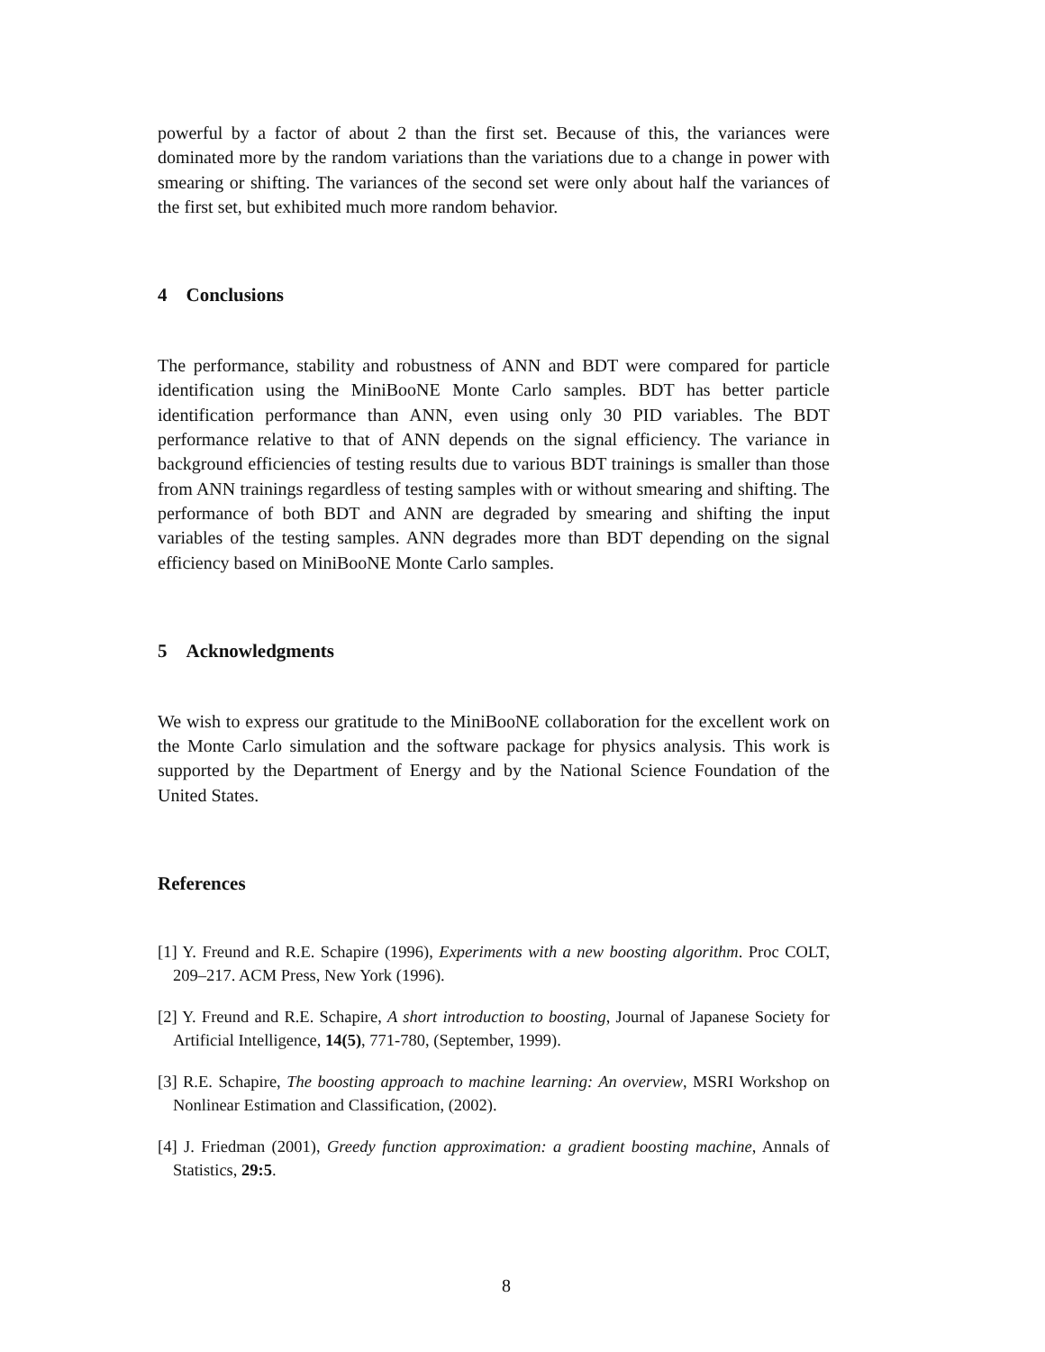powerful by a factor of about 2 than the first set. Because of this, the variances were dominated more by the random variations than the variations due to a change in power with smearing or shifting. The variances of the second set were only about half the variances of the first set, but exhibited much more random behavior.
4 Conclusions
The performance, stability and robustness of ANN and BDT were compared for particle identification using the MiniBooNE Monte Carlo samples. BDT has better particle identification performance than ANN, even using only 30 PID variables. The BDT performance relative to that of ANN depends on the signal efficiency. The variance in background efficiencies of testing results due to various BDT trainings is smaller than those from ANN trainings regardless of testing samples with or without smearing and shifting. The performance of both BDT and ANN are degraded by smearing and shifting the input variables of the testing samples. ANN degrades more than BDT depending on the signal efficiency based on MiniBooNE Monte Carlo samples.
5 Acknowledgments
We wish to express our gratitude to the MiniBooNE collaboration for the excellent work on the Monte Carlo simulation and the software package for physics analysis. This work is supported by the Department of Energy and by the National Science Foundation of the United States.
References
[1] Y. Freund and R.E. Schapire (1996), Experiments with a new boosting algorithm. Proc COLT, 209–217. ACM Press, New York (1996).
[2] Y. Freund and R.E. Schapire, A short introduction to boosting, Journal of Japanese Society for Artificial Intelligence, 14(5), 771-780, (September, 1999).
[3] R.E. Schapire, The boosting approach to machine learning: An overview, MSRI Workshop on Nonlinear Estimation and Classification, (2002).
[4] J. Friedman (2001), Greedy function approximation: a gradient boosting machine, Annals of Statistics, 29:5.
8